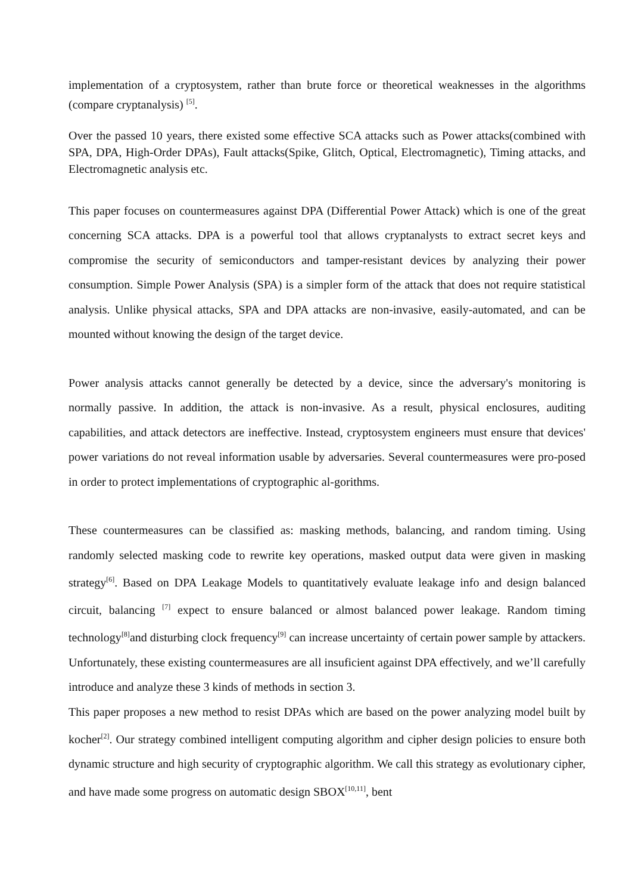implementation of a cryptosystem, rather than brute force or theoretical weaknesses in the algorithms (compare cryptanalysis) <sup>[5]</sup>.
Over the passed 10 years, there existed some effective SCA attacks such as Power attacks(combined with SPA, DPA, High-Order DPAs), Fault attacks(Spike, Glitch, Optical, Electromagnetic), Timing attacks, and Electromagnetic analysis etc.
This paper focuses on countermeasures against DPA (Differential Power Attack) which is one of the great concerning SCA attacks. DPA is a powerful tool that allows cryptanalysts to extract secret keys and compromise the security of semiconductors and tamper-resistant devices by analyzing their power consumption. Simple Power Analysis (SPA) is a simpler form of the attack that does not require statistical analysis. Unlike physical attacks, SPA and DPA attacks are non-invasive, easily-automated, and can be mounted without knowing the design of the target device.
Power analysis attacks cannot generally be detected by a device, since the adversary's monitoring is normally passive. In addition, the attack is non-invasive. As a result, physical enclosures, auditing capabilities, and attack detectors are ineffective. Instead, cryptosystem engineers must ensure that devices' power variations do not reveal information usable by adversaries. Several countermeasures were pro-posed in order to protect implementations of cryptographic al-gorithms.
These countermeasures can be classified as: masking methods, balancing, and random timing. Using randomly selected masking code to rewrite key operations, masked output data were given in masking strategy<sup>[6]</sup>. Based on DPA Leakage Models to quantitatively evaluate leakage info and design balanced circuit, balancing <sup>[7]</sup> expect to ensure balanced or almost balanced power leakage. Random timing technology<sup>[8]</sup>and disturbing clock frequency<sup>[9]</sup> can increase uncertainty of certain power sample by attackers. Unfortunately, these existing countermeasures are all insuficient against DPA effectively, and we’ll carefully introduce and analyze these 3 kinds of methods in section 3.
This paper proposes a new method to resist DPAs which are based on the power analyzing model built by kocher<sup>[2]</sup>. Our strategy combined intelligent computing algorithm and cipher design policies to ensure both dynamic structure and high security of cryptographic algorithm. We call this strategy as evolutionary cipher, and have made some progress on automatic design SBOX<sup>[10,11]</sup>, bent